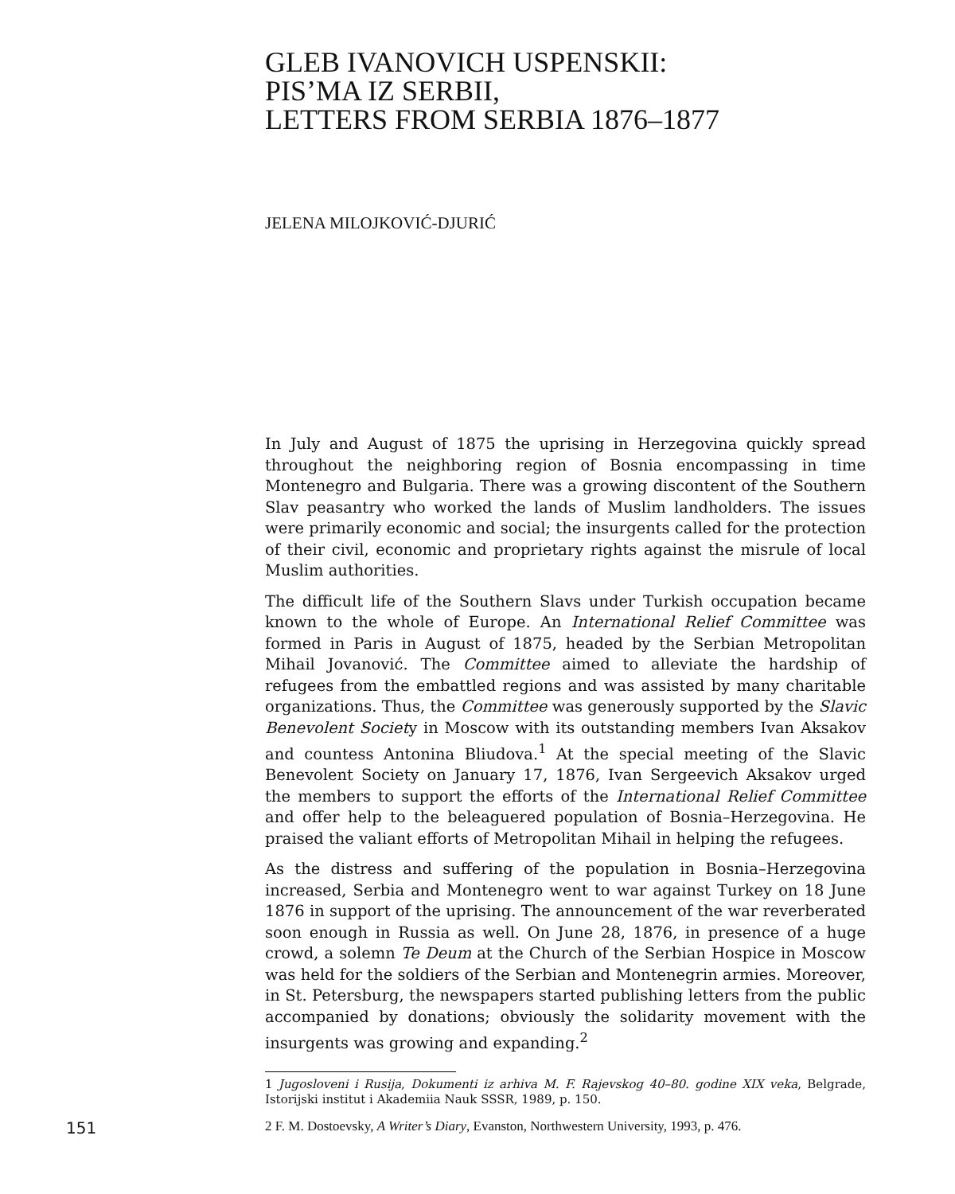GLEB IVANOVICH USPENSKII:
PIS’MA IZ SERBII,
LETTERS FROM SERBIA 1876–1877
JELENA MILOJKOVIĆ-DJURIĆ
In July and August of 1875 the uprising in Herzegovina quickly spread throughout the neighboring region of Bosnia encompassing in time Montenegro and Bulgaria. There was a growing discontent of the Southern Slav peasantry who worked the lands of Muslim landholders. The issues were primarily economic and social; the insurgents called for the protection of their civil, economic and proprietary rights against the misrule of local Muslim authorities.
The difficult life of the Southern Slavs under Turkish occupation became known to the whole of Europe. An International Relief Committee was formed in Paris in August of 1875, headed by the Serbian Metropolitan Mihail Jovanović. The Committee aimed to alleviate the hardship of refugees from the embattled regions and was assisted by many charitable organizations. Thus, the Committee was generously supported by the Slavic Benevolent Society in Moscow with its outstanding members Ivan Aksakov and countess Antonina Bliudova.<sup>1</sup> At the special meeting of the Slavic Benevolent Society on January 17, 1876, Ivan Sergeevich Aksakov urged the members to support the efforts of the International Relief Committee and offer help to the beleaguered population of Bosnia–Herzegovina. He praised the valiant efforts of Metropolitan Mihail in helping the refugees.
As the distress and suffering of the population in Bosnia–Herzegovina increased, Serbia and Montenegro went to war against Turkey on 18 June 1876 in support of the uprising. The announcement of the war reverberated soon enough in Russia as well. On June 28, 1876, in presence of a huge crowd, a solemn Te Deum at the Church of the Serbian Hospice in Moscow was held for the soldiers of the Serbian and Montenegrin armies. Moreover, in St. Petersburg, the newspapers started publishing letters from the public accompanied by donations; obviously the solidarity movement with the insurgents was growing and expanding.<sup>2</sup>
1 Jugosloveni i Rusija, Dokumenti iz arhiva M. F. Rajevskog 40–80. godine XIX veka, Belgrade, Istorijski institut i Akademiia Nauk SSSR, 1989, p. 150.
151 2 F. M. Dostoevsky, A Writer’s Diary, Evanston, Northwestern University, 1993, p. 476.